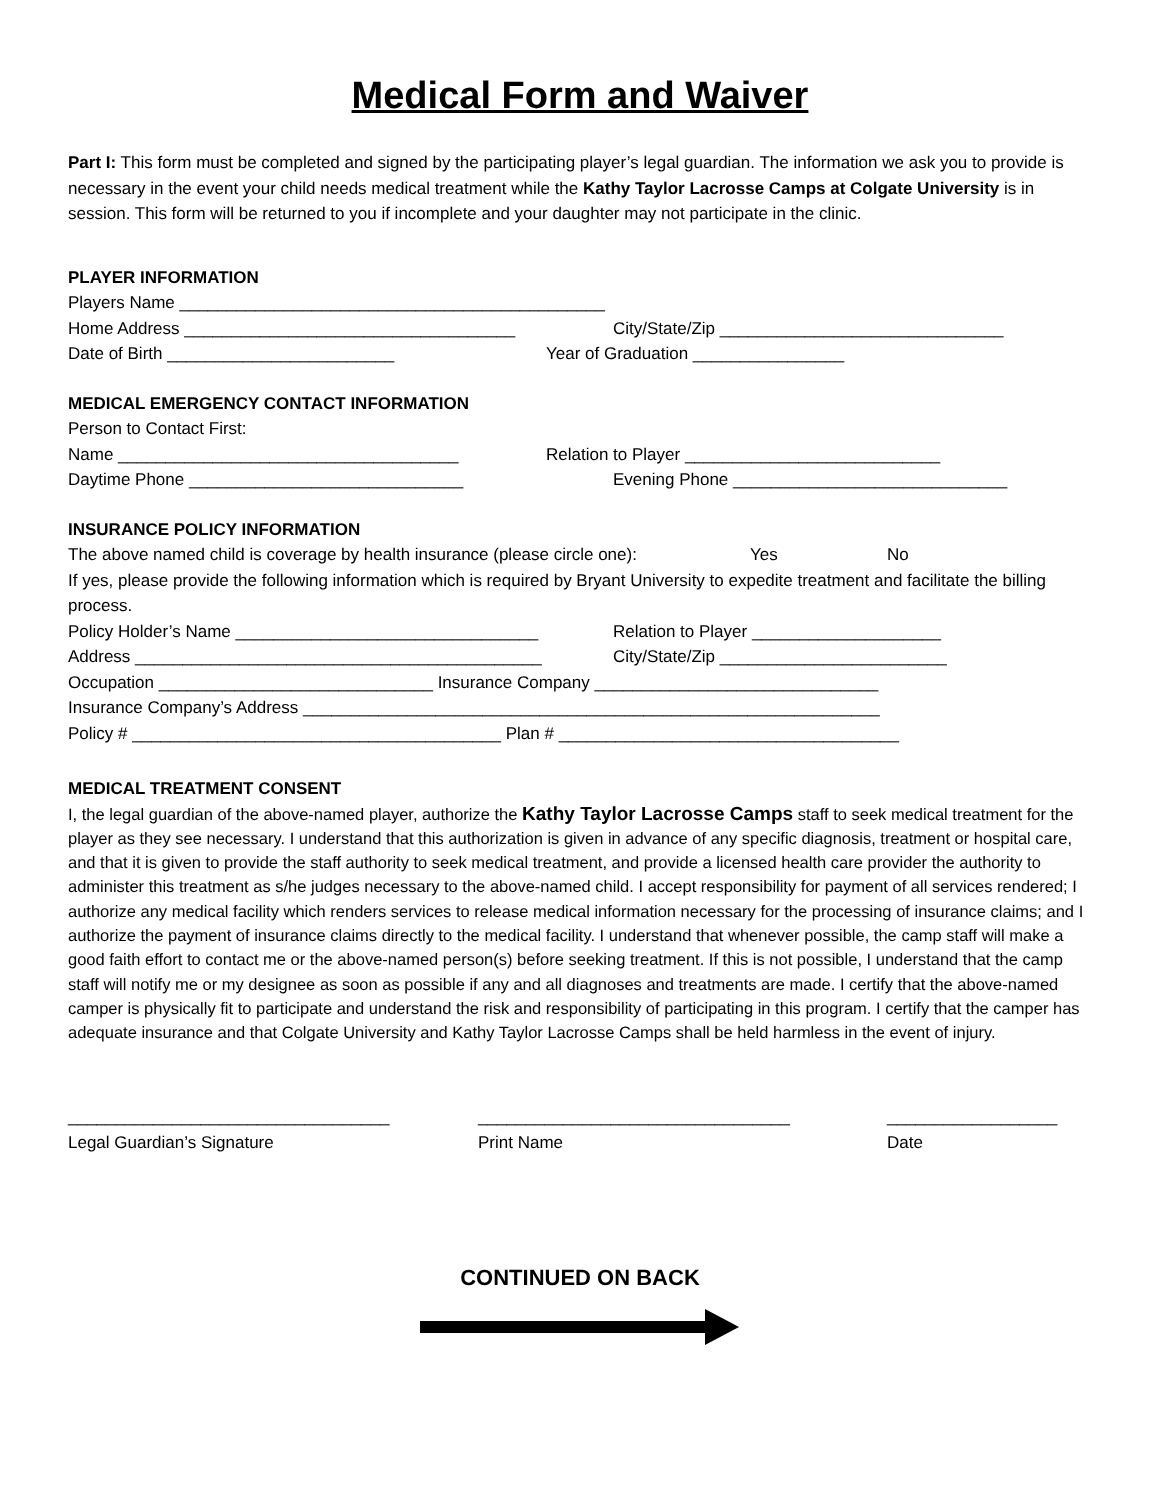Medical Form and Waiver
Part I: This form must be completed and signed by the participating player’s legal guardian. The information we ask you to provide is necessary in the event your child needs medical treatment while the Kathy Taylor Lacrosse Camps at Colgate University is in session. This form will be returned to you if incomplete and your daughter may not participate in the clinic.
PLAYER INFORMATION
Players Name _____________________________________________
Home Address ___________________________________ City/State/Zip ______________________________
Date of Birth ________________________ Year of Graduation ________________
MEDICAL EMERGENCY CONTACT INFORMATION
Person to Contact First:
Name ____________________________________ Relation to Player ___________________________
Daytime Phone _____________________________ Evening Phone _____________________________
INSURANCE POLICY INFORMATION
The above named child is coverage by health insurance (please circle one): Yes No
If yes, please provide the following information which is required by Bryant University to expedite treatment and facilitate the billing process.
Policy Holder’s Name ________________________________ Relation to Player ____________________
Address ___________________________________________ City/State/Zip ________________________
Occupation _____________________________ Insurance Company ______________________________
Insurance Company’s Address _____________________________________________________________
Policy # _______________________________________ Plan # ____________________________________
MEDICAL TREATMENT CONSENT
I, the legal guardian of the above-named player, authorize the Kathy Taylor Lacrosse Camps staff to seek medical treatment for the player as they see necessary. I understand that this authorization is given in advance of any specific diagnosis, treatment or hospital care, and that it is given to provide the staff authority to seek medical treatment, and provide a licensed health care provider the authority to administer this treatment as s/he judges necessary to the above-named child. I accept responsibility for payment of all services rendered; I authorize any medical facility which renders services to release medical information necessary for the processing of insurance claims; and I authorize the payment of insurance claims directly to the medical facility. I understand that whenever possible, the camp staff will make a good faith effort to contact me or the above-named person(s) before seeking treatment. If this is not possible, I understand that the camp staff will notify me or my designee as soon as possible if any and all diagnoses and treatments are made. I certify that the above-named camper is physically fit to participate and understand the risk and responsibility of participating in this program. I certify that the camper has adequate insurance and that Colgate University and Kathy Taylor Lacrosse Camps shall be held harmless in the event of injury.
__________________________________
Legal Guardian’s Signature
_________________________________
Print Name
__________________
Date
CONTINUED ON BACK